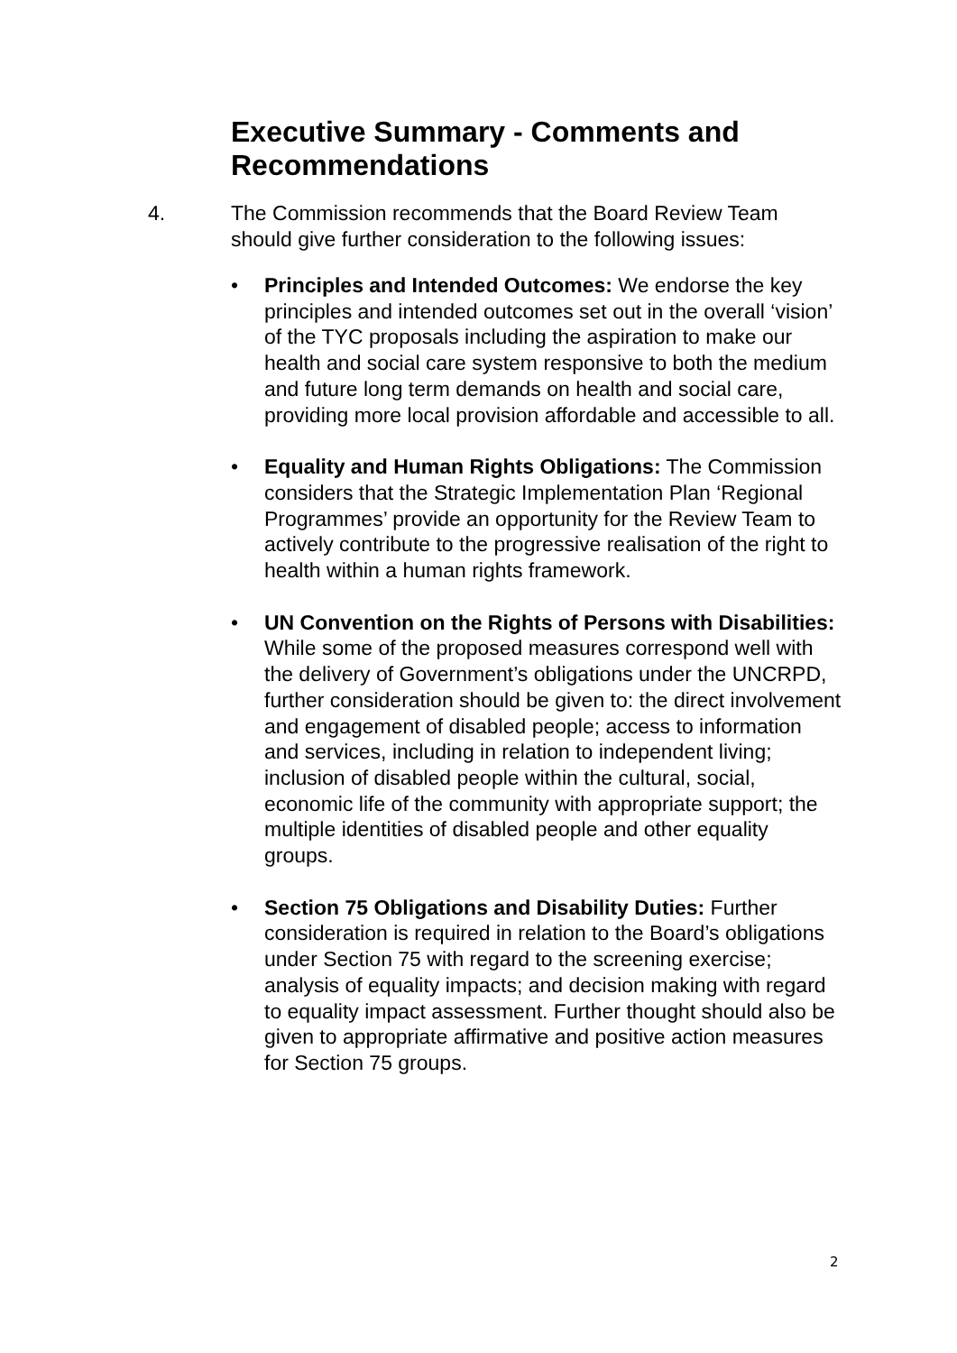Executive Summary - Comments and Recommendations
4. The Commission recommends that the Board Review Team should give further consideration to the following issues:
• Principles and Intended Outcomes: We endorse the key principles and intended outcomes set out in the overall ‘vision’ of the TYC proposals including the aspiration to make our health and social care system responsive to both the medium and future long term demands on health and social care, providing more local provision affordable and accessible to all.
• Equality and Human Rights Obligations: The Commission considers that the Strategic Implementation Plan ‘Regional Programmes’ provide an opportunity for the Review Team to actively contribute to the progressive realisation of the right to health within a human rights framework.
• UN Convention on the Rights of Persons with Disabilities: While some of the proposed measures correspond well with the delivery of Government’s obligations under the UNCRPD, further consideration should be given to: the direct involvement and engagement of disabled people; access to information and services, including in relation to independent living; inclusion of disabled people within the cultural, social, economic life of the community with appropriate support; the multiple identities of disabled people and other equality groups.
• Section 75 Obligations and Disability Duties: Further consideration is required in relation to the Board’s obligations under Section 75 with regard to the screening exercise; analysis of equality impacts; and decision making with regard to equality impact assessment. Further thought should also be given to appropriate affirmative and positive action measures for Section 75 groups.
2